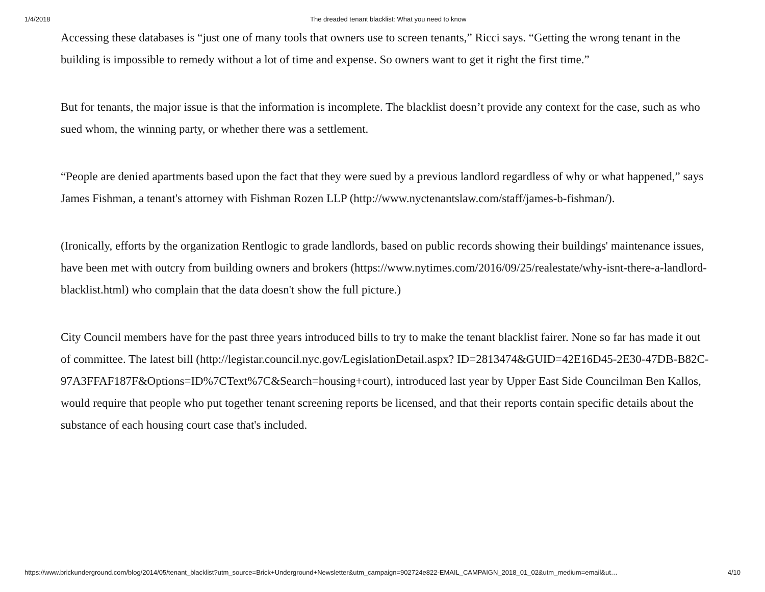1/4/2018 The dreaded tenant blacklist: What you need to know
Accessing these databases is “just one of many tools that owners use to screen tenants,” Ricci says. “Getting the wrong tenant in the building is impossible to remedy without a lot of time and expense. So owners want to get it right the first time.”
But for tenants, the major issue is that the information is incomplete. The blacklist doesn’t provide any context for the case, such as who sued whom, the winning party, or whether there was a settlement.
“People are denied apartments based upon the fact that they were sued by a previous landlord regardless of why or what happened,” says James Fishman, a tenant's attorney with Fishman Rozen LLP (http://www.nyctenantslaw.com/staff/james-b-fishman/).
(Ironically, efforts by the organization Rentlogic to grade landlords, based on public records showing their buildings' maintenance issues, have been met with outcry from building owners and brokers (https://www.nytimes.com/2016/09/25/realestate/why-isnt-there-a-landlord-blacklist.html) who complain that the data doesn't show the full picture.)
City Council members have for the past three years introduced bills to try to make the tenant blacklist fairer. None so far has made it out of committee. The latest bill (http://legistar.council.nyc.gov/LegislationDetail.aspx? ID=2813474&GUID=42E16D45-2E30-47DB-B82C-97A3FFAF187F&Options=ID%7CText%7C&Search=housing+court), introduced last year by Upper East Side Councilman Ben Kallos, would require that people who put together tenant screening reports be licensed, and that their reports contain specific details about the substance of each housing court case that's included.
https://www.brickunderground.com/blog/2014/05/tenant_blacklist?utm_source=Brick+Underground+Newsletter&utm_campaign=902724e822-EMAIL_CAMPAIGN_2018_01_02&utm_medium=email&ut… 4/10